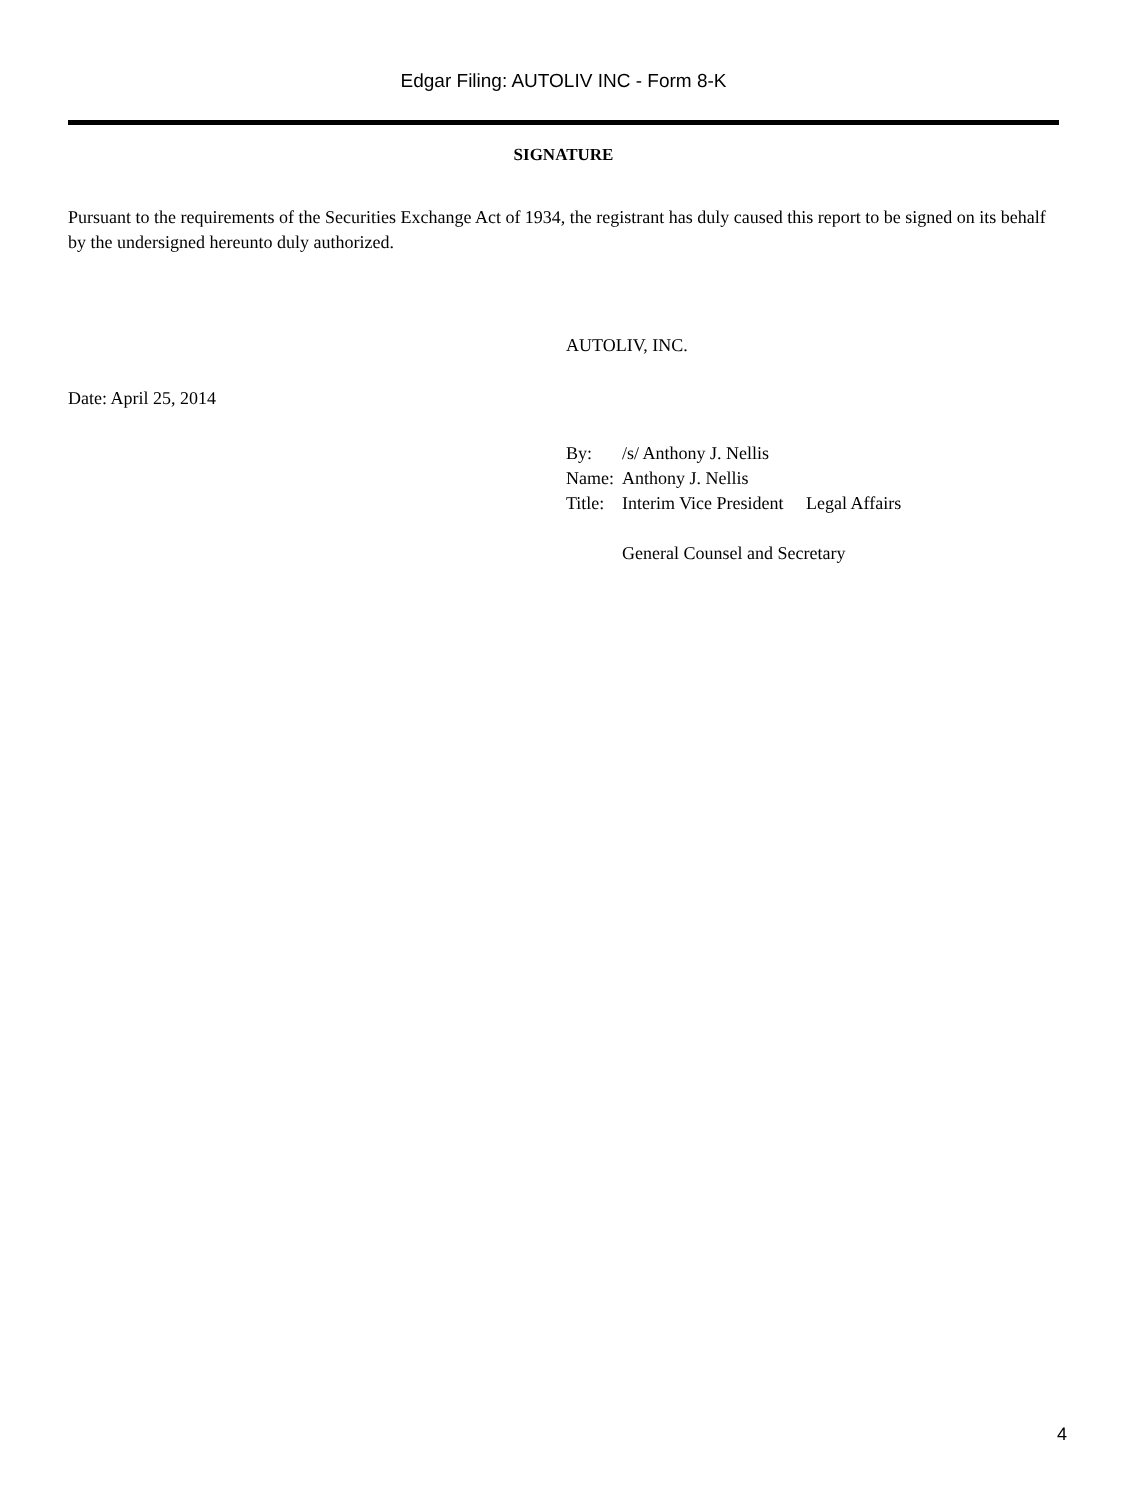Edgar Filing: AUTOLIV INC - Form 8-K
SIGNATURE
Pursuant to the requirements of the Securities Exchange Act of 1934, the registrant has duly caused this report to be signed on its behalf by the undersigned hereunto duly authorized.
AUTOLIV, INC.
Date: April 25, 2014
| By: | /s/ Anthony J. Nellis |
| Name: | Anthony J. Nellis |
| Title: | Interim Vice President Legal Affairs General Counsel and Secretary |
4